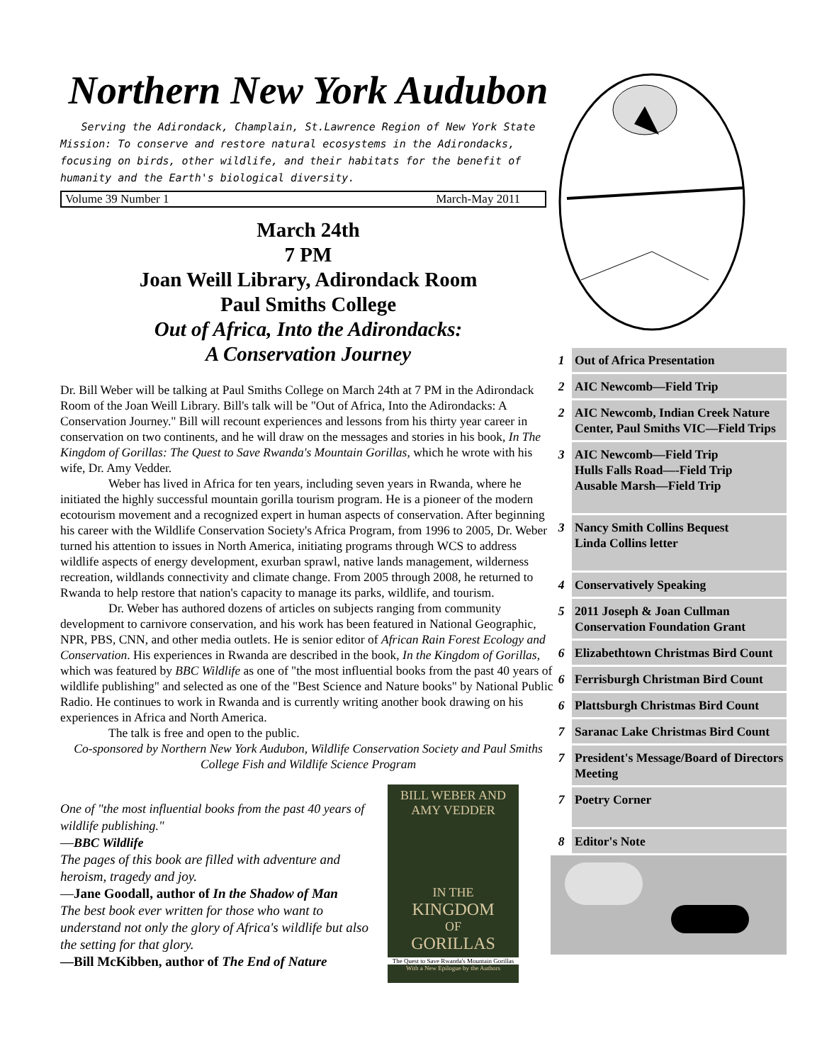Northern New York Audubon
Serving the Adirondack, Champlain, St.Lawrence Region of New York State
Mission: To conserve and restore natural ecosystems in the Adirondacks, focusing on birds, other wildlife, and their habitats for the benefit of humanity and the Earth's biological diversity.
Volume 39 Number 1 March-May 2011
March 24th
7 PM
Joan Weill Library, Adirondack Room
Paul Smiths College
Out of Africa, Into the Adirondacks:
A Conservation Journey
Dr. Bill Weber will be talking at Paul Smiths College on March 24th at 7 PM in the Adirondack Room of the Joan Weill Library. Bill's talk will be "Out of Africa, Into the Adirondacks: A Conservation Journey." Bill will recount experiences and lessons from his thirty year career in conservation on two continents, and he will draw on the messages and stories in his book, In The Kingdom of Gorillas: The Quest to Save Rwanda's Mountain Gorillas, which he wrote with his wife, Dr. Amy Vedder.
Weber has lived in Africa for ten years, including seven years in Rwanda, where he initiated the highly successful mountain gorilla tourism program. He is a pioneer of the modern ecotourism movement and a recognized expert in human aspects of conservation. After beginning his career with the Wildlife Conservation Society's Africa Program, from 1996 to 2005, Dr. Weber turned his attention to issues in North America, initiating programs through WCS to address wildlife aspects of energy development, exurban sprawl, native lands management, wilderness recreation, wildlands connectivity and climate change. From 2005 through 2008, he returned to Rwanda to help restore that nation's capacity to manage its parks, wildlife, and tourism.
Dr. Weber has authored dozens of articles on subjects ranging from community development to carnivore conservation, and his work has been featured in National Geographic, NPR, PBS, CNN, and other media outlets. He is senior editor of African Rain Forest Ecology and Conservation. His experiences in Rwanda are described in the book, In the Kingdom of Gorillas, which was featured by BBC Wildlife as one of "the most influential books from the past 40 years of wildlife publishing" and selected as one of the "Best Science and Nature books" by National Public Radio. He continues to work in Rwanda and is currently writing another book drawing on his experiences in Africa and North America.
The talk is free and open to the public.
Co-sponsored by Northern New York Audubon, Wildlife Conservation Society and Paul Smiths College Fish and Wildlife Science Program
One of "the most influential books from the past 40 years of wildlife publishing."
—BBC Wildlife
The pages of this book are filled with adventure and heroism, tragedy and joy.
—Jane Goodall, author of In the Shadow of Man
The best book ever written for those who want to understand not only the glory of Africa's wildlife but also the setting for that glory.
—Bill McKibben, author of The End of Nature
BILL WEBER AND
AMY VEDDER
IN THE
KINGDOM
OF
GORILLAS
The Quest to Save Rwanda's Mountain Gorillas
With a New Epilogue by the Authors
1 Out of Africa Presentation
2 AIC Newcomb—Field Trip
2 AIC Newcomb, Indian Creek Nature Center, Paul Smiths VIC—Field Trips
3 AIC Newcomb—Field Trip
Hulls Falls Road—-Field Trip
Ausable Marsh—Field Trip
3 Nancy Smith Collins Bequest
Linda Collins letter
4 Conservatively Speaking
5 2011 Joseph & Joan Cullman Conservation Foundation Grant
6 Elizabethtown Christmas Bird Count
6 Ferrisburgh Christman Bird Count
6 Plattsburgh Christmas Bird Count
7 Saranac Lake Christmas Bird Count
7 President's Message/Board of Directors Meeting
7 Poetry Corner
8 Editor's Note